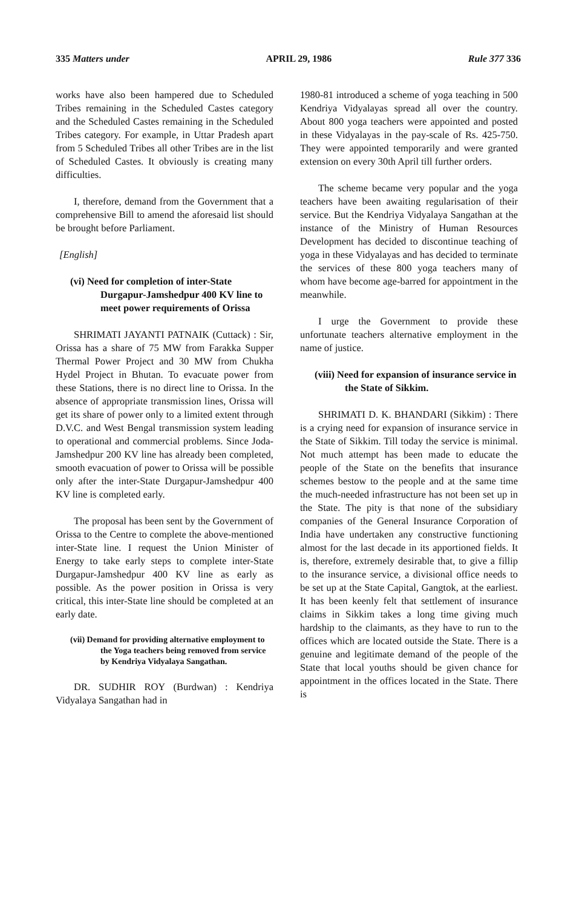335 Matters under APRIL 29, 1986 Rule 377 336
works have also been hampered due to Scheduled Tribes remaining in the Scheduled Castes category and the Scheduled Castes remaining in the Scheduled Tribes category. For example, in Uttar Pradesh apart from 5 Scheduled Tribes all other Tribes are in the list of Scheduled Castes. It obviously is creating many difficulties.
I, therefore, demand from the Government that a comprehensive Bill to amend the aforesaid list should be brought before Parliament.
[English]
(vi) Need for completion of inter-State Durgapur-Jamshedpur 400 KV line to meet power requirements of Orissa
SHRIMATI JAYANTI PATNAIK (Cuttack) : Sir, Orissa has a share of 75 MW from Farakka Supper Thermal Power Project and 30 MW from Chukha Hydel Project in Bhutan. To evacuate power from these Stations, there is no direct line to Orissa. In the absence of appropriate transmission lines, Orissa will get its share of power only to a limited extent through D.V.C. and West Bengal transmission system leading to operational and commercial problems. Since Joda-Jamshedpur 200 KV line has already been completed, smooth evacuation of power to Orissa will be possible only after the inter-State Durgapur-Jamshedpur 400 KV line is completed early.
The proposal has been sent by the Government of Orissa to the Centre to complete the above-mentioned inter-State line. I request the Union Minister of Energy to take early steps to complete inter-State Durgapur-Jamshedpur 400 KV line as early as possible. As the power position in Orissa is very critical, this inter-State line should be completed at an early date.
(vii) Demand for providing alternative employment to the Yoga teachers being removed from service by Kendriya Vidyalaya Sangathan.
DR. SUDHIR ROY (Burdwan) : Kendriya Vidyalaya Sangathan had in
1980-81 introduced a scheme of yoga teaching in 500 Kendriya Vidyalayas spread all over the country. About 800 yoga teachers were appointed and posted in these Vidyalayas in the pay-scale of Rs. 425-750. They were appointed temporarily and were granted extension on every 30th April till further orders.
The scheme became very popular and the yoga teachers have been awaiting regularisation of their service. But the Kendriya Vidyalaya Sangathan at the instance of the Ministry of Human Resources Development has decided to discontinue teaching of yoga in these Vidyalayas and has decided to terminate the services of these 800 yoga teachers many of whom have become age-barred for appointment in the meanwhile.
I urge the Government to provide these unfortunate teachers alternative employment in the name of justice.
(viii) Need for expansion of insurance service in the State of Sikkim.
SHRIMATI D. K. BHANDARI (Sikkim) : There is a crying need for expansion of insurance service in the State of Sikkim. Till today the service is minimal. Not much attempt has been made to educate the people of the State on the benefits that insurance schemes bestow to the people and at the same time the much-needed infrastructure has not been set up in the State. The pity is that none of the subsidiary companies of the General Insurance Corporation of India have undertaken any constructive functioning almost for the last decade in its apportioned fields. It is, therefore, extremely desirable that, to give a fillip to the insurance service, a divisional office needs to be set up at the State Capital, Gangtok, at the earliest. It has been keenly felt that settlement of insurance claims in Sikkim takes a long time giving much hardship to the claimants, as they have to run to the offices which are located outside the State. There is a genuine and legitimate demand of the people of the State that local youths should be given chance for appointment in the offices located in the State. There is